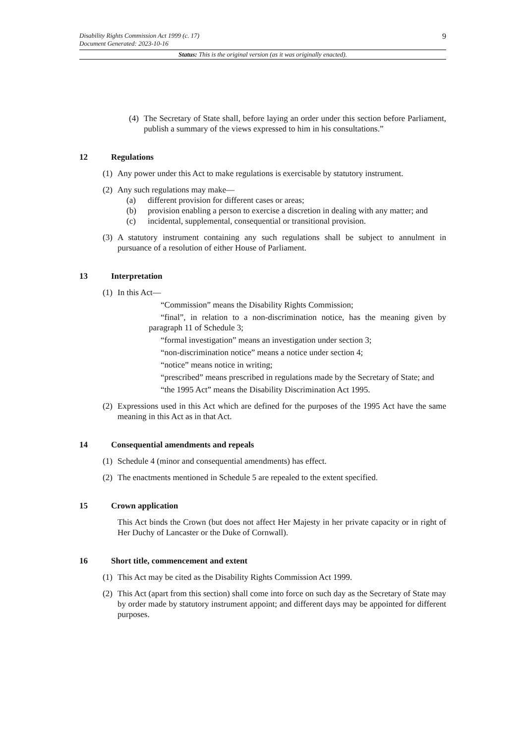Disability Rights Commission Act 1999 (c. 17)
Document Generated: 2023-10-16
9
Status: This is the original version (as it was originally enacted).
(4) The Secretary of State shall, before laying an order under this section before Parliament, publish a summary of the views expressed to him in his consultations.”
12 Regulations
(1) Any power under this Act to make regulations is exercisable by statutory instrument.
(2) Any such regulations may make—
(a) different provision for different cases or areas;
(b) provision enabling a person to exercise a discretion in dealing with any matter; and
(c) incidental, supplemental, consequential or transitional provision.
(3) A statutory instrument containing any such regulations shall be subject to annulment in pursuance of a resolution of either House of Parliament.
13 Interpretation
(1) In this Act—
“Commission” means the Disability Rights Commission;
“final”, in relation to a non-discrimination notice, has the meaning given by paragraph 11 of Schedule 3;
“formal investigation” means an investigation under section 3;
“non-discrimination notice” means a notice under section 4;
“notice” means notice in writing;
“prescribed” means prescribed in regulations made by the Secretary of State; and
“the 1995 Act” means the Disability Discrimination Act 1995.
(2) Expressions used in this Act which are defined for the purposes of the 1995 Act have the same meaning in this Act as in that Act.
14 Consequential amendments and repeals
(1) Schedule 4 (minor and consequential amendments) has effect.
(2) The enactments mentioned in Schedule 5 are repealed to the extent specified.
15 Crown application
This Act binds the Crown (but does not affect Her Majesty in her private capacity or in right of Her Duchy of Lancaster or the Duke of Cornwall).
16 Short title, commencement and extent
(1) This Act may be cited as the Disability Rights Commission Act 1999.
(2) This Act (apart from this section) shall come into force on such day as the Secretary of State may by order made by statutory instrument appoint; and different days may be appointed for different purposes.